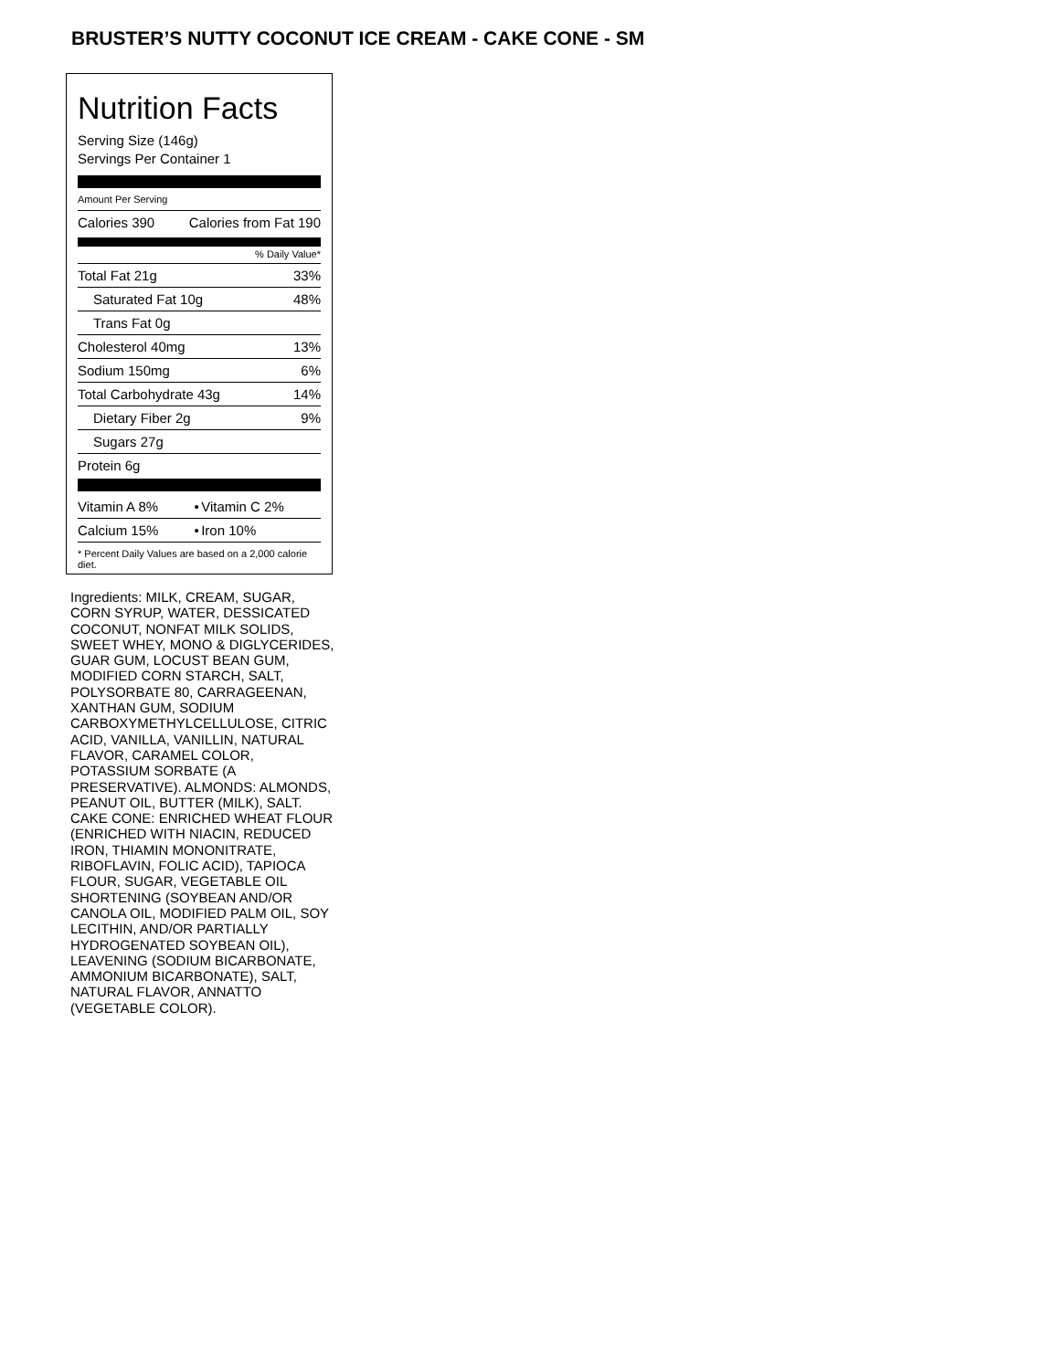BRUSTER’S NUTTY COCONUT ICE CREAM - CAKE CONE - SM
Nutrition Facts
Serving Size (146g)
Servings Per Container 1
Amount Per Serving
| Calories 390 | Calories from Fat 190 |
% Daily Value*
| Total Fat 21g | 33% |
| Saturated Fat 10g | 48% |
| Trans Fat 0g | |
| Cholesterol 40mg | 13% |
| Sodium 150mg | 6% |
| Total Carbohydrate 43g | 14% |
| Dietary Fiber 2g | 9% |
| Sugars 27g | |
| Protein 6g | |
| Vitamin A 8% | • | Vitamin C 2% |
| Calcium 15% | • | Iron 10% |
* Percent Daily Values are based on a 2,000 calorie diet.
Ingredients: MILK, CREAM, SUGAR, CORN SYRUP, WATER, DESSICATED COCONUT, NONFAT MILK SOLIDS, SWEET WHEY, MONO & DIGLYCERIDES, GUAR GUM, LOCUST BEAN GUM, MODIFIED CORN STARCH, SALT, POLYSORBATE 80, CARRAGEENAN, XANTHAN GUM, SODIUM CARBOXYMETHYLCELLULOSE, CITRIC ACID, VANILLA, VANILLIN, NATURAL FLAVOR, CARAMEL COLOR, POTASSIUM SORBATE (A PRESERVATIVE). ALMONDS: ALMONDS, PEANUT OIL, BUTTER (MILK), SALT. CAKE CONE: ENRICHED WHEAT FLOUR (ENRICHED WITH NIACIN, REDUCED IRON, THIAMIN MONONITRATE, RIBOFLAVIN, FOLIC ACID), TAPIOCA FLOUR, SUGAR, VEGETABLE OIL SHORTENING (SOYBEAN AND/OR CANOLA OIL, MODIFIED PALM OIL, SOY LECITHIN, AND/OR PARTIALLY HYDROGENATED SOYBEAN OIL), LEAVENING (SODIUM BICARBONATE, AMMONIUM BICARBONATE), SALT, NATURAL FLAVOR, ANNATTO (VEGETABLE COLOR).